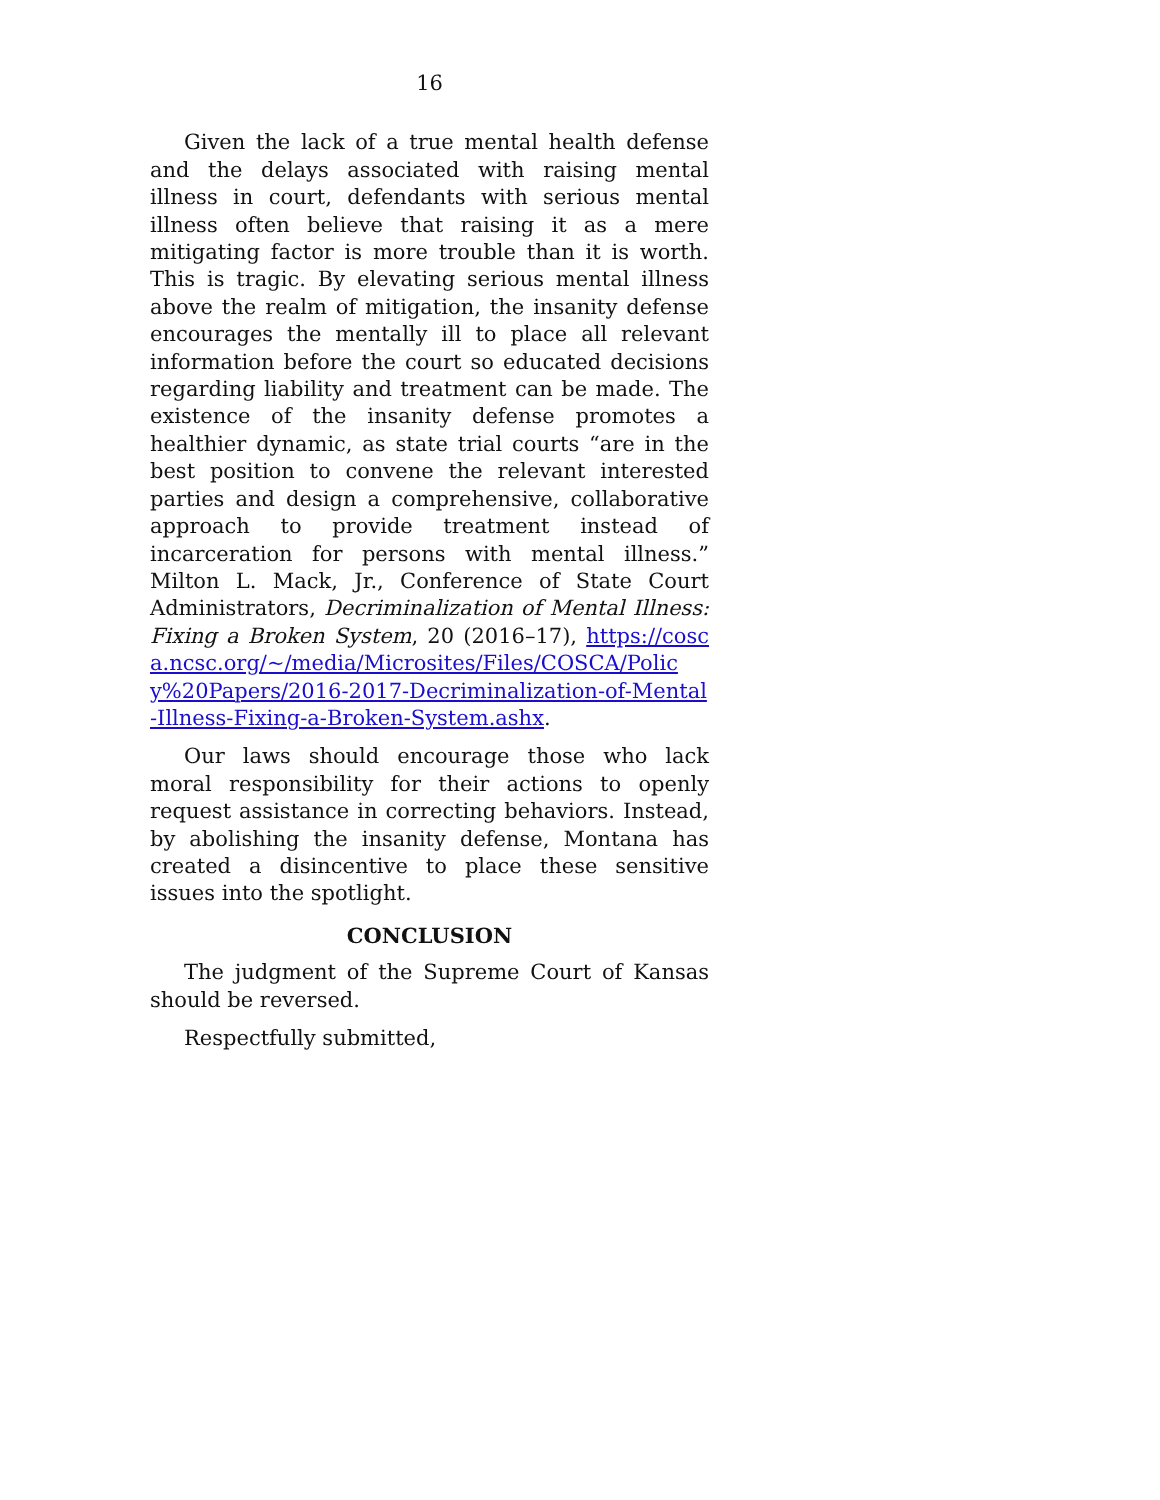16
Given the lack of a true mental health defense and the delays associated with raising mental illness in court, defendants with serious mental illness often believe that raising it as a mere mitigating factor is more trouble than it is worth. This is tragic. By elevating serious mental illness above the realm of mitigation, the insanity defense encourages the mentally ill to place all relevant information before the court so educated decisions regarding liability and treatment can be made. The existence of the insanity defense promotes a healthier dynamic, as state trial courts “are in the best position to convene the relevant interested parties and design a comprehensive, collaborative approach to provide treatment instead of incarceration for persons with mental illness.” Milton L. Mack, Jr., Conference of State Court Administrators, Decriminalization of Mental Illness: Fixing a Broken System, 20 (2016–17), https://cosca.ncsc.org/~/media/Microsites/Files/COSCA/Policy%20Papers/2016-2017-Decriminalization-of-Mental-Illness-Fixing-a-Broken-System.ashx.
Our laws should encourage those who lack moral responsibility for their actions to openly request assistance in correcting behaviors. Instead, by abolishing the insanity defense, Montana has created a disincentive to place these sensitive issues into the spotlight.
CONCLUSION
The judgment of the Supreme Court of Kansas should be reversed.
Respectfully submitted,